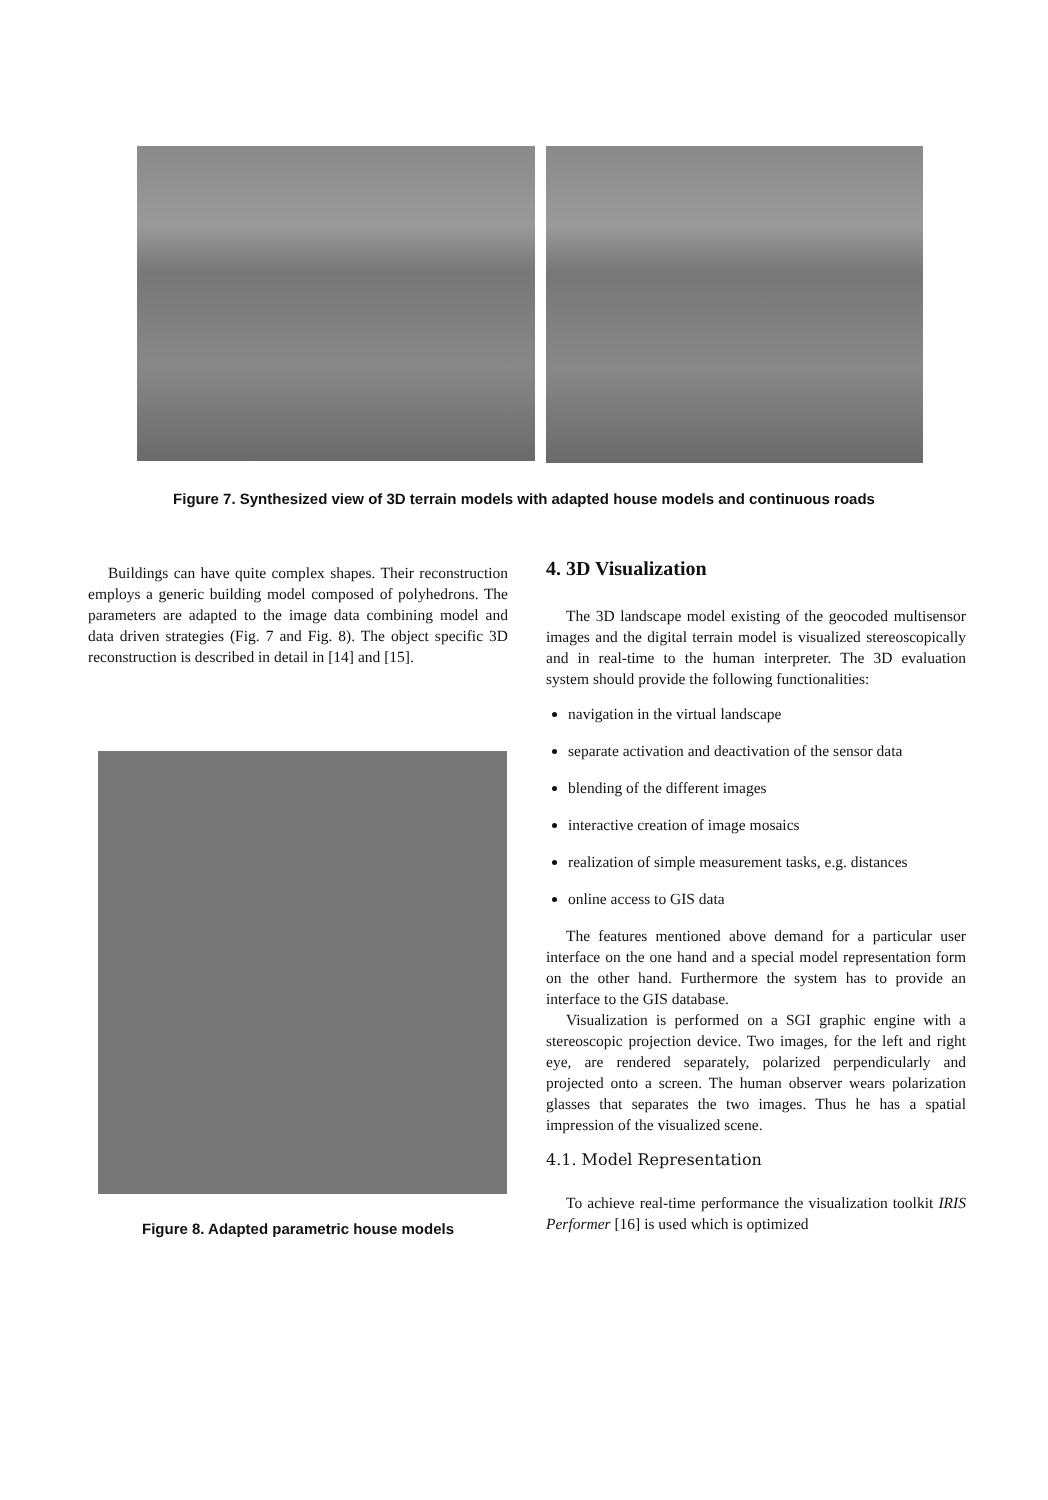Figure 7. Synthesized view of 3D terrain models with adapted house models and continuous roads
Buildings can have quite complex shapes. Their reconstruction employs a generic building model composed of polyhedrons. The parameters are adapted to the image data combining model and data driven strategies (Fig. 7 and Fig. 8). The object specific 3D reconstruction is described in detail in [14] and [15].
Figure 8. Adapted parametric house models
4. 3D Visualization
The 3D landscape model existing of the geocoded multisensor images and the digital terrain model is visualized stereoscopically and in real-time to the human interpreter. The 3D evaluation system should provide the following functionalities:
navigation in the virtual landscape
separate activation and deactivation of the sensor data
blending of the different images
interactive creation of image mosaics
realization of simple measurement tasks, e.g. distances
online access to GIS data
The features mentioned above demand for a particular user interface on the one hand and a special model representation form on the other hand. Furthermore the system has to provide an interface to the GIS database.
Visualization is performed on a SGI graphic engine with a stereoscopic projection device. Two images, for the left and right eye, are rendered separately, polarized perpendicularly and projected onto a screen. The human observer wears polarization glasses that separates the two images. Thus he has a spatial impression of the visualized scene.
4.1. Model Representation
To achieve real-time performance the visualization toolkit IRIS Performer [16] is used which is optimized